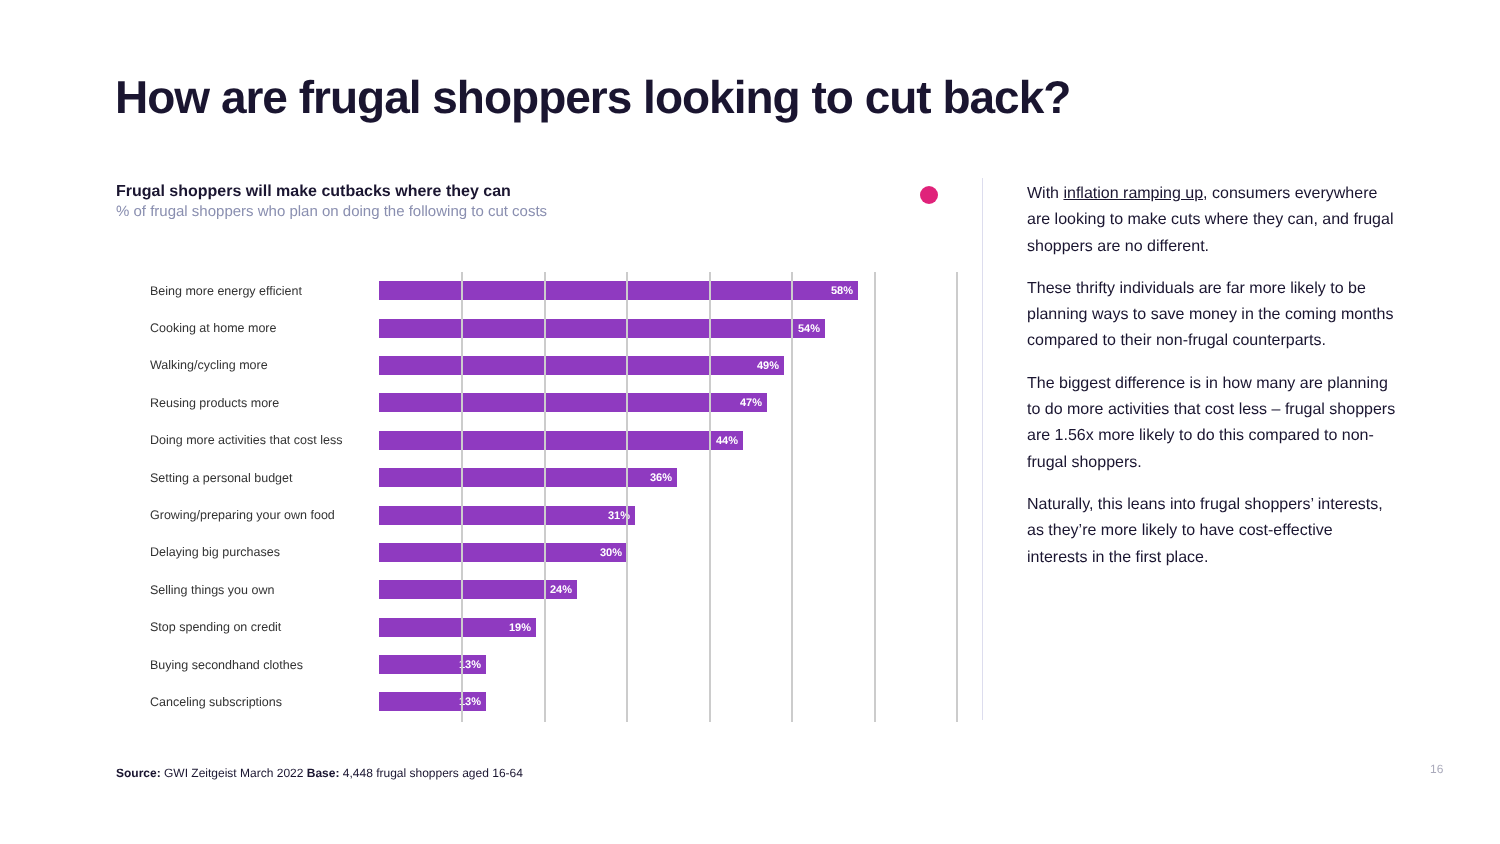How are frugal shoppers looking to cut back?
Frugal shoppers will make cutbacks where they can
% of frugal shoppers who plan on doing the following to cut costs
Being more energy efficient
58%
Cooking at home more
54%
Walking/cycling more
49%
Reusing products more
47%
Doing more activities that cost less
44%
Setting a personal budget
36%
Growing/preparing your own food
31%
Delaying big purchases
30%
Selling things you own
24%
Stop spending on credit
19%
Buying secondhand clothes
13%
Canceling subscriptions
13%
With inflation ramping up, consumers everywhere are looking to make cuts where they can, and frugal shoppers are no different.
These thrifty individuals are far more likely to be planning ways to save money in the coming months compared to their non-frugal counterparts.
The biggest difference is in how many are planning to do more activities that cost less – frugal shoppers are 1.56x more likely to do this compared to non-frugal shoppers.
Naturally, this leans into frugal shoppers’ interests, as they’re more likely to have cost-effective interests in the first place.
Source: GWI Zeitgeist March 2022 Base: 4,448 frugal shoppers aged 16-64
16